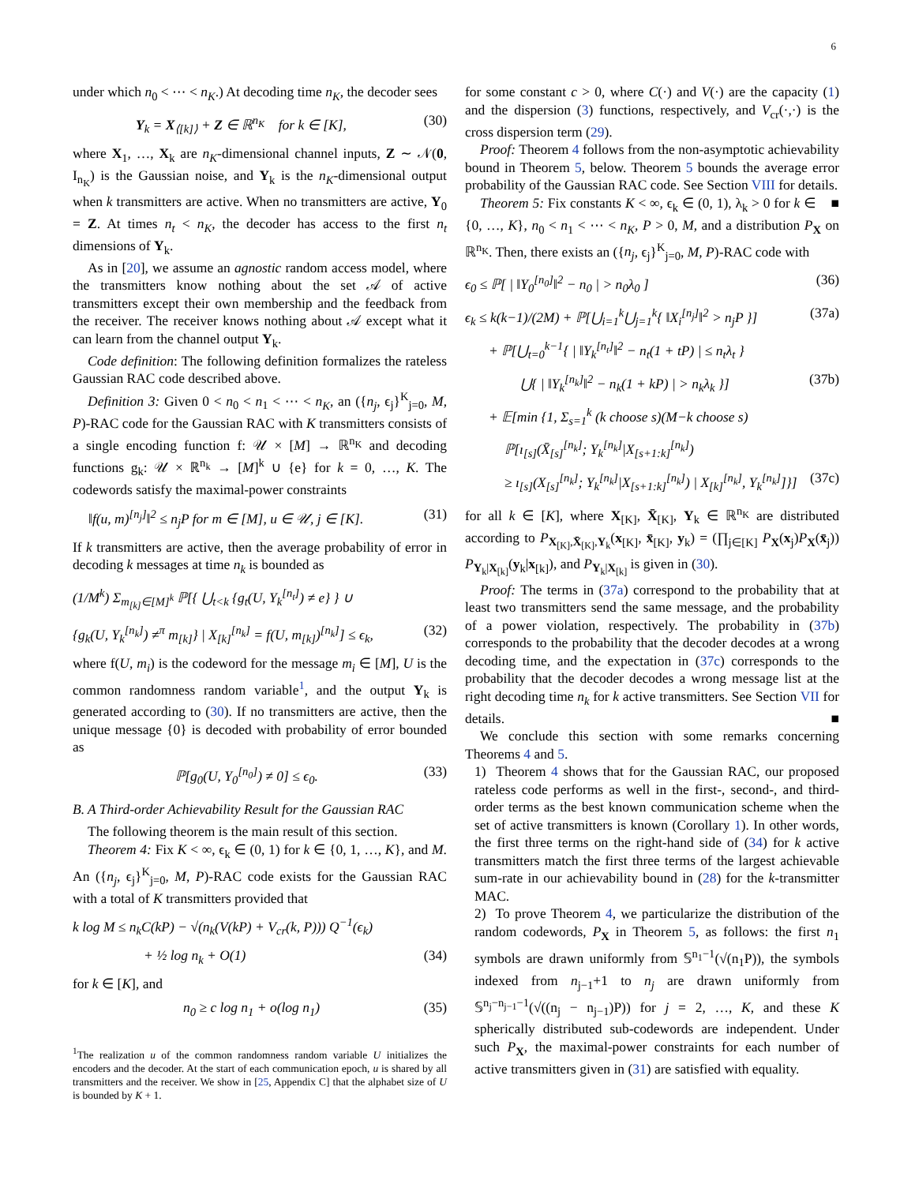6
under which n<sub>0</sub> < ⋯ < n<sub>K</sub>.) At decoding time n<sub>K</sub>, the decoder sees
Y<sub>k</sub> = X<sub>⟨[k]⟩</sub> + Z ∈ ℝ<sup>n<sub>K</sub></sup> for k ∈ [K], (30)
where X<sub>1</sub>, …, X<sub>k</sub> are n<sub>K</sub>-dimensional channel inputs, Z ∼ 𝒩(0, I<sub>n<sub>K</sub></sub>) is the Gaussian noise, and Y<sub>k</sub> is the n<sub>K</sub>-dimensional output when k transmitters are active. When no transmitters are active, Y<sub>0</sub> = Z. At times n<sub>t</sub> < n<sub>K</sub>, the decoder has access to the first n<sub>t</sub> dimensions of Y<sub>k</sub>.
As in [20], we assume an agnostic random access model, where the transmitters know nothing about the set 𝒜 of active transmitters except their own membership and the feedback from the receiver. The receiver knows nothing about 𝒜 except what it can learn from the channel output Y<sub>k</sub>.
Code definition: The following definition formalizes the rateless Gaussian RAC code described above.
Definition 3: Given 0 < n<sub>0</sub> < n<sub>1</sub> < ⋯ < n<sub>K</sub>, an ({n<sub>j</sub>, ϵ<sub>j</sub>}<sup>K</sup><sub>j=0</sub>, M, P)-RAC code for the Gaussian RAC with K transmitters consists of a single encoding function f: 𝒰 × [M] → ℝ<sup>n<sub>K</sub></sup> and decoding functions g<sub>k</sub>: 𝒰 × ℝ<sup>n<sub>k</sub></sup> → [M]<sup>k</sup> ∪ {e} for k = 0, …, K. The codewords satisfy the maximal-power constraints
‖f(u, m)<sup>[n<sub>j</sub>]</sup>‖<sup>2</sup> ≤ n<sub>j</sub>P for m ∈ [M], u ∈ 𝒰, j ∈ [K]. (31)
If k transmitters are active, then the average probability of error in decoding k messages at time n<sub>k</sub> is bounded as
(1/M<sup>k</sup>) Σ<sub>m<sub>[k]</sub>∈[M]<sup>k</sup></sub> ℙ[{ ⋃<sub>t<k</sub> {g<sub>t</sub>(U, Y<sub>k</sub><sup>[n<sub>t</sub>]</sup>) ≠ e} } ∪
{g<sub>k</sub>(U, Y<sub>k</sub><sup>[n<sub>k</sub>]</sup>) ≠<sup>π</sup> m<sub>[k]</sub>} | X<sub>[k]</sub><sup>[n<sub>k</sub>]</sup> = f(U, m<sub>[k]</sub>)<sup>[n<sub>k</sub>]</sup>] ≤ ϵ<sub>k</sub>, (32)
where f(U, m<sub>i</sub>) is the codeword for the message m<sub>i</sub> ∈ [M], U is the common randomness random variable<sup>1</sup>, and the output Y<sub>k</sub> is generated according to (30). If no transmitters are active, then the unique message {0} is decoded with probability of error bounded as
ℙ[g<sub>0</sub>(U, Y<sub>0</sub><sup>[n<sub>0</sub>]</sup>) ≠ 0] ≤ ϵ<sub>0</sub>. (33)
B. A Third-order Achievability Result for the Gaussian RAC
The following theorem is the main result of this section.
Theorem 4: Fix K < ∞, ϵ<sub>k</sub> ∈ (0, 1) for k ∈ {0, 1, …, K}, and M. An ({n<sub>j</sub>, ϵ<sub>j</sub>}<sup>K</sup><sub>j=0</sub>, M, P)-RAC code exists for the Gaussian RAC with a total of K transmitters provided that
k log M ≤ n<sub>k</sub>C(kP) − √(n<sub>k</sub>(V(kP) + V<sub>cr</sub>(k, P))) Q<sup>−1</sup>(ϵ<sub>k</sub>)
+ ½ log n<sub>k</sub> + O(1) (34)
for k ∈ [K], and
n<sub>0</sub> ≥ c log n<sub>1</sub> + o(log n<sub>1</sub>) (35)
<sup>1</sup> The realization u of the common randomness random variable U initializes the encoders and the decoder. At the start of each communication epoch, u is shared by all transmitters and the receiver. We show in [25, Appendix C] that the alphabet size of U is bounded by K + 1.
for some constant c > 0, where C(·) and V(·) are the capacity (1) and the dispersion (3) functions, respectively, and V<sub>cr</sub>(·,·) is the cross dispersion term (29).
Proof: Theorem 4 follows from the non-asymptotic achievability bound in Theorem 5, below. Theorem 5 bounds the average error probability of the Gaussian RAC code. See Section VIII for details. ■
Theorem 5: Fix constants K < ∞, ϵ<sub>k</sub> ∈ (0, 1), λ<sub>k</sub> > 0 for k ∈ {0, …, K}, n<sub>0</sub> < n<sub>1</sub> < ⋯ < n<sub>K</sub>, P > 0, M, and a distribution P<sub>X</sub> on ℝ<sup>n<sub>K</sub></sup>. Then, there exists an ({n<sub>j</sub>, ϵ<sub>j</sub>}<sup>K</sup><sub>j=0</sub>, M, P)-RAC code with
ϵ<sub>0</sub> ≤ ℙ[ | ‖Y<sub>0</sub><sup>[n<sub>0</sub>]</sup>‖<sup>2</sup> − n<sub>0</sub> | > n<sub>0</sub>λ<sub>0</sub> ] (36)
ϵ<sub>k</sub> ≤ k(k−1)/(2M) + ℙ[⋃<sub>i=1</sub><sup>k</sup>⋃<sub>j=1</sub><sup>k</sup>{ ‖X<sub>i</sub><sup>[n<sub>j</sub>]</sup>‖<sup>2</sup> > n<sub>j</sub>P }] (37a)
+ ℙ[⋃<sub>t=0</sub><sup>k−1</sup>{ | ‖Y<sub>k</sub><sup>[n<sub>t</sub>]</sup>‖<sup>2</sup> − n<sub>t</sub>(1 + tP) | ≤ n<sub>t</sub>λ<sub>t</sub> }
⋃{ | ‖Y<sub>k</sub><sup>[n<sub>k</sub>]</sup>‖<sup>2</sup> − n<sub>k</sub>(1 + kP) | > n<sub>k</sub>λ<sub>k</sub> }] (37b)
+ 𝔼[min {1, Σ<sub>s=1</sub><sup>k</sup> (k choose s)(M−k choose s)
ℙ[ı<sub>[s]</sub>(X̄<sub>[s]</sub><sup>[n<sub>k</sub>]</sup>; Y<sub>k</sub><sup>[n<sub>k</sub>]</sup>|X<sub>[s+1:k]</sub><sup>[n<sub>k</sub>]</sup>)
≥ ı<sub>[s]</sub>(X<sub>[s]</sub><sup>[n<sub>k</sub>]</sup>; Y<sub>k</sub><sup>[n<sub>k</sub>]</sup>|X<sub>[s+1:k]</sub><sup>[n<sub>k</sub>]</sup>) | X<sub>[k]</sub><sup>[n<sub>k</sub>]</sup>, Y<sub>k</sub><sup>[n<sub>k</sub>]</sup>]}] (37c)
for all k ∈ [K], where X<sub>[K]</sub>, X̄<sub>[K]</sub>, Y<sub>k</sub> ∈ ℝ<sup>n<sub>K</sub></sup> are distributed according to P<sub>X<sub>[K]</sub>,X̄<sub>[K]</sub>,Y<sub>k</sub></sub>(x<sub>[K]</sub>, x̄<sub>[K]</sub>, y<sub>k</sub>) = (∏<sub>j∈[K]</sub> P<sub>X</sub>(x<sub>j</sub>)P<sub>X</sub>(x̄<sub>j</sub>)) P<sub>Y<sub>k</sub>|X<sub>[k]</sub></sub>(y<sub>k</sub>|x<sub>[k]</sub>), and P<sub>Y<sub>k</sub>|X<sub>[k]</sub></sub> is given in (30).
Proof: The terms in (37a) correspond to the probability that at least two transmitters send the same message, and the probability of a power violation, respectively. The probability in (37b) corresponds to the probability that the decoder decodes at a wrong decoding time, and the expectation in (37c) corresponds to the probability that the decoder decodes a wrong message list at the right decoding time n<sub>k</sub> for k active transmitters. See Section VII for details. ■
We conclude this section with some remarks concerning Theorems 4 and 5.
1) Theorem 4 shows that for the Gaussian RAC, our proposed rateless code performs as well in the first-, second-, and third-order terms as the best known communication scheme when the set of active transmitters is known (Corollary 1). In other words, the first three terms on the right-hand side of (34) for k active transmitters match the first three terms of the largest achievable sum-rate in our achievability bound in (28) for the k-transmitter MAC.
2) To prove Theorem 4, we particularize the distribution of the random codewords, P<sub>X</sub> in Theorem 5, as follows: the first n<sub>1</sub> symbols are drawn uniformly from 𝕊<sup>n<sub>1</sub>−1</sup>(√(n<sub>1</sub>P)), the symbols indexed from n<sub>j−1</sub>+1 to n<sub>j</sub> are drawn uniformly from 𝕊<sup>n<sub>j</sub>−n<sub>j−1</sub>−1</sup>(√((n<sub>j</sub> − n<sub>j−1</sub>)P)) for j = 2, …, K, and these K spherically distributed sub-codewords are independent. Under such P<sub>X</sub>, the maximal-power constraints for each number of active transmitters given in (31) are satisfied with equality.